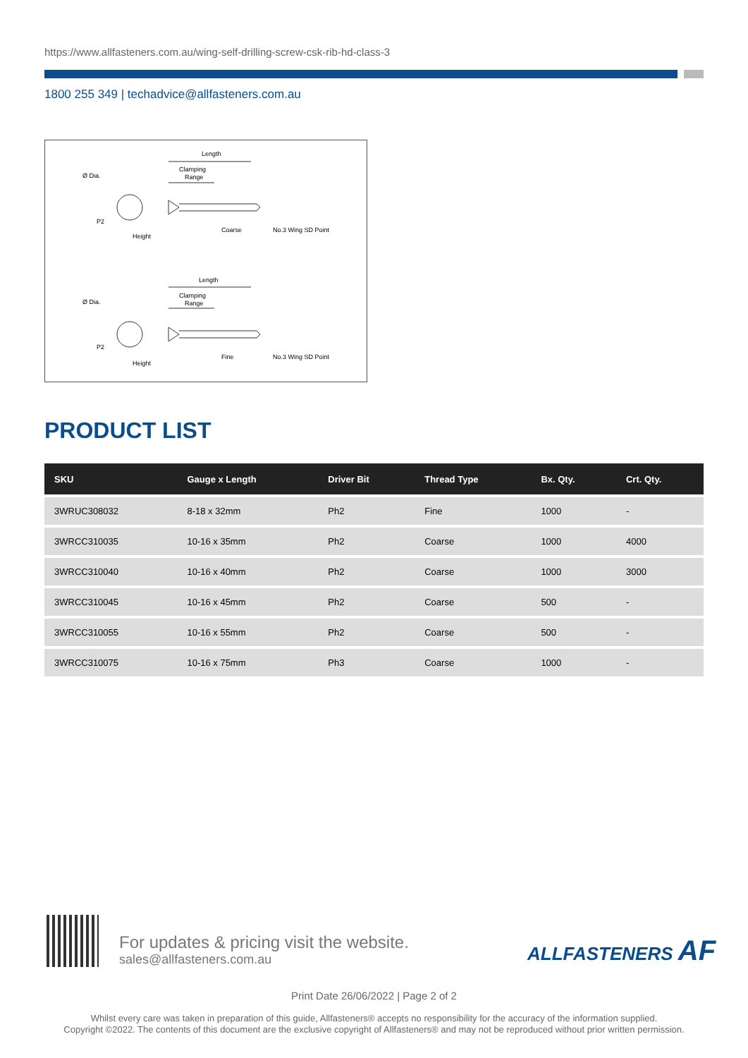https://www.allfasteners.com.au/wing-self-drilling-screw-csk-rib-hd-class-3
1800 255 349 | techadvice@allfasteners.com.au
Length
Clamping
Range
Ø Dia.
P2
Height
Coarse
No.3 Wing SD Point
Length
Clamping
Range
Ø Dia.
P2
Height
Fine
No.3 Wing SD Point
PRODUCT LIST
| SKU | Gauge x Length | Driver Bit | Thread Type | Bx. Qty. | Crt. Qty. |
| --- | --- | --- | --- | --- | --- |
| 3WRUC308032 | 8-18 x 32mm | Ph2 | Fine | 1000 | - |
| 3WRCC310035 | 10-16 x 35mm | Ph2 | Coarse | 1000 | 4000 |
| 3WRCC310040 | 10-16 x 40mm | Ph2 | Coarse | 1000 | 3000 |
| 3WRCC310045 | 10-16 x 45mm | Ph2 | Coarse | 500 | - |
| 3WRCC310055 | 10-16 x 55mm | Ph2 | Coarse | 500 | - |
| 3WRCC310075 | 10-16 x 75mm | Ph3 | Coarse | 1000 | - |
For updates & pricing visit the website.
sales@allfasteners.com.au
ALLFASTENERS AF
Print Date 26/06/2022 | Page 2 of 2
Whilst every care was taken in preparation of this guide, Allfasteners® accepts no responsibility for the accuracy of the information supplied.
Copyright ©2022. The contents of this document are the exclusive copyright of Allfasteners® and may not be reproduced without prior written permission.